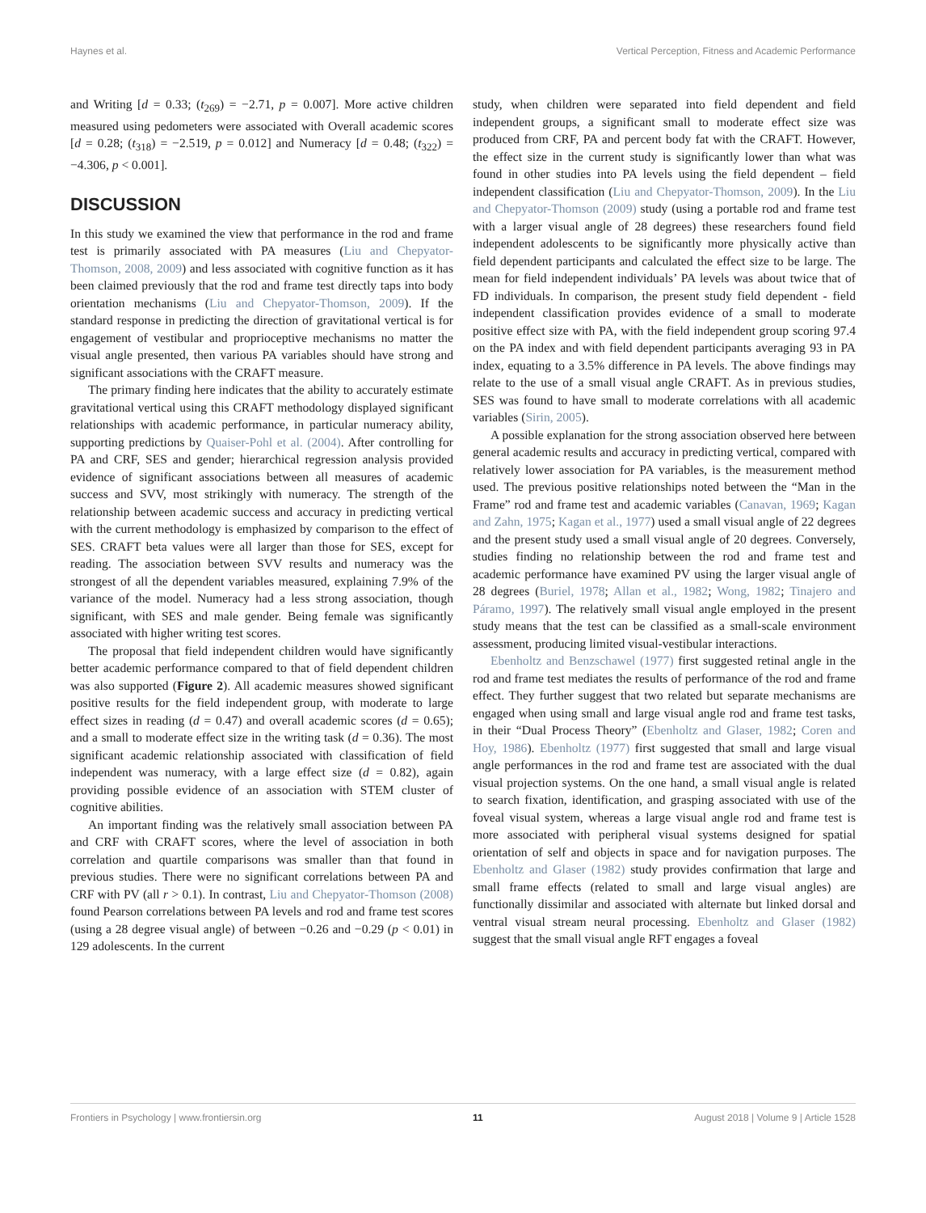Haynes et al. Vertical Perception, Fitness and Academic Performance
and Writing [d = 0.33; (t<sub>269</sub>) = −2.71, p = 0.007]. More active children measured using pedometers were associated with Overall academic scores [d = 0.28; (t<sub>318</sub>) = −2.519, p = 0.012] and Numeracy [d = 0.48; (t<sub>322</sub>) = −4.306, p < 0.001].
DISCUSSION
In this study we examined the view that performance in the rod and frame test is primarily associated with PA measures (Liu and Chepyator-Thomson, 2008, 2009) and less associated with cognitive function as it has been claimed previously that the rod and frame test directly taps into body orientation mechanisms (Liu and Chepyator-Thomson, 2009). If the standard response in predicting the direction of gravitational vertical is for engagement of vestibular and proprioceptive mechanisms no matter the visual angle presented, then various PA variables should have strong and significant associations with the CRAFT measure.
The primary finding here indicates that the ability to accurately estimate gravitational vertical using this CRAFT methodology displayed significant relationships with academic performance, in particular numeracy ability, supporting predictions by Quaiser-Pohl et al. (2004). After controlling for PA and CRF, SES and gender; hierarchical regression analysis provided evidence of significant associations between all measures of academic success and SVV, most strikingly with numeracy. The strength of the relationship between academic success and accuracy in predicting vertical with the current methodology is emphasized by comparison to the effect of SES. CRAFT beta values were all larger than those for SES, except for reading. The association between SVV results and numeracy was the strongest of all the dependent variables measured, explaining 7.9% of the variance of the model. Numeracy had a less strong association, though significant, with SES and male gender. Being female was significantly associated with higher writing test scores.
The proposal that field independent children would have significantly better academic performance compared to that of field dependent children was also supported (Figure 2). All academic measures showed significant positive results for the field independent group, with moderate to large effect sizes in reading (d = 0.47) and overall academic scores (d = 0.65); and a small to moderate effect size in the writing task (d = 0.36). The most significant academic relationship associated with classification of field independent was numeracy, with a large effect size (d = 0.82), again providing possible evidence of an association with STEM cluster of cognitive abilities.
An important finding was the relatively small association between PA and CRF with CRAFT scores, where the level of association in both correlation and quartile comparisons was smaller than that found in previous studies. There were no significant correlations between PA and CRF with PV (all r > 0.1). In contrast, Liu and Chepyator-Thomson (2008) found Pearson correlations between PA levels and rod and frame test scores (using a 28 degree visual angle) of between −0.26 and −0.29 (p < 0.01) in 129 adolescents. In the current
study, when children were separated into field dependent and field independent groups, a significant small to moderate effect size was produced from CRF, PA and percent body fat with the CRAFT. However, the effect size in the current study is significantly lower than what was found in other studies into PA levels using the field dependent – field independent classification (Liu and Chepyator-Thomson, 2009). In the Liu and Chepyator-Thomson (2009) study (using a portable rod and frame test with a larger visual angle of 28 degrees) these researchers found field independent adolescents to be significantly more physically active than field dependent participants and calculated the effect size to be large. The mean for field independent individuals’ PA levels was about twice that of FD individuals. In comparison, the present study field dependent - field independent classification provides evidence of a small to moderate positive effect size with PA, with the field independent group scoring 97.4 on the PA index and with field dependent participants averaging 93 in PA index, equating to a 3.5% difference in PA levels. The above findings may relate to the use of a small visual angle CRAFT. As in previous studies, SES was found to have small to moderate correlations with all academic variables (Sirin, 2005).
A possible explanation for the strong association observed here between general academic results and accuracy in predicting vertical, compared with relatively lower association for PA variables, is the measurement method used. The previous positive relationships noted between the “Man in the Frame” rod and frame test and academic variables (Canavan, 1969; Kagan and Zahn, 1975; Kagan et al., 1977) used a small visual angle of 22 degrees and the present study used a small visual angle of 20 degrees. Conversely, studies finding no relationship between the rod and frame test and academic performance have examined PV using the larger visual angle of 28 degrees (Buriel, 1978; Allan et al., 1982; Wong, 1982; Tinajero and Páramo, 1997). The relatively small visual angle employed in the present study means that the test can be classified as a small-scale environment assessment, producing limited visual-vestibular interactions.
Ebenholtz and Benzschawel (1977) first suggested retinal angle in the rod and frame test mediates the results of performance of the rod and frame effect. They further suggest that two related but separate mechanisms are engaged when using small and large visual angle rod and frame test tasks, in their “Dual Process Theory” (Ebenholtz and Glaser, 1982; Coren and Hoy, 1986). Ebenholtz (1977) first suggested that small and large visual angle performances in the rod and frame test are associated with the dual visual projection systems. On the one hand, a small visual angle is related to search fixation, identification, and grasping associated with use of the foveal visual system, whereas a large visual angle rod and frame test is more associated with peripheral visual systems designed for spatial orientation of self and objects in space and for navigation purposes. The Ebenholtz and Glaser (1982) study provides confirmation that large and small frame effects (related to small and large visual angles) are functionally dissimilar and associated with alternate but linked dorsal and ventral visual stream neural processing. Ebenholtz and Glaser (1982) suggest that the small visual angle RFT engages a foveal
Frontiers in Psychology | www.frontiersin.org 11 August 2018 | Volume 9 | Article 1528